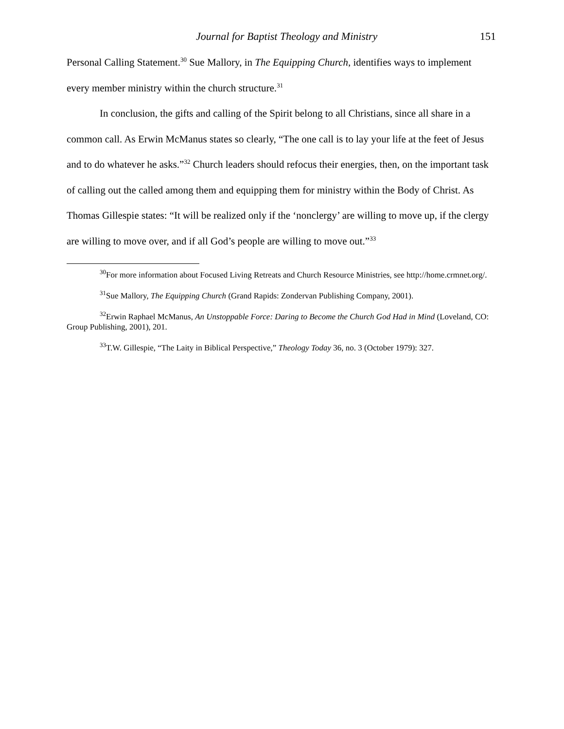Journal for Baptist Theology and Ministry 151
Personal Calling Statement.<sup>30</sup> Sue Mallory, in The Equipping Church, identifies ways to implement every member ministry within the church structure.<sup>31</sup>
In conclusion, the gifts and calling of the Spirit belong to all Christians, since all share in a common call. As Erwin McManus states so clearly, “The one call is to lay your life at the feet of Jesus and to do whatever he asks.”<sup>32</sup> Church leaders should refocus their energies, then, on the important task of calling out the called among them and equipping them for ministry within the Body of Christ. As Thomas Gillespie states: “It will be realized only if the ‘nonclergy’ are willing to move up, if the clergy are willing to move over, and if all God’s people are willing to move out.”<sup>33</sup>
<sup>30</sup> For more information about Focused Living Retreats and Church Resource Ministries, see http://home.crmnet.org/.
<sup>31</sup> Sue Mallory, The Equipping Church (Grand Rapids: Zondervan Publishing Company, 2001).
<sup>32</sup> Erwin Raphael McManus, An Unstoppable Force: Daring to Become the Church God Had in Mind (Loveland, CO: Group Publishing, 2001), 201.
<sup>33</sup> T.W. Gillespie, “The Laity in Biblical Perspective,” Theology Today 36, no. 3 (October 1979): 327.